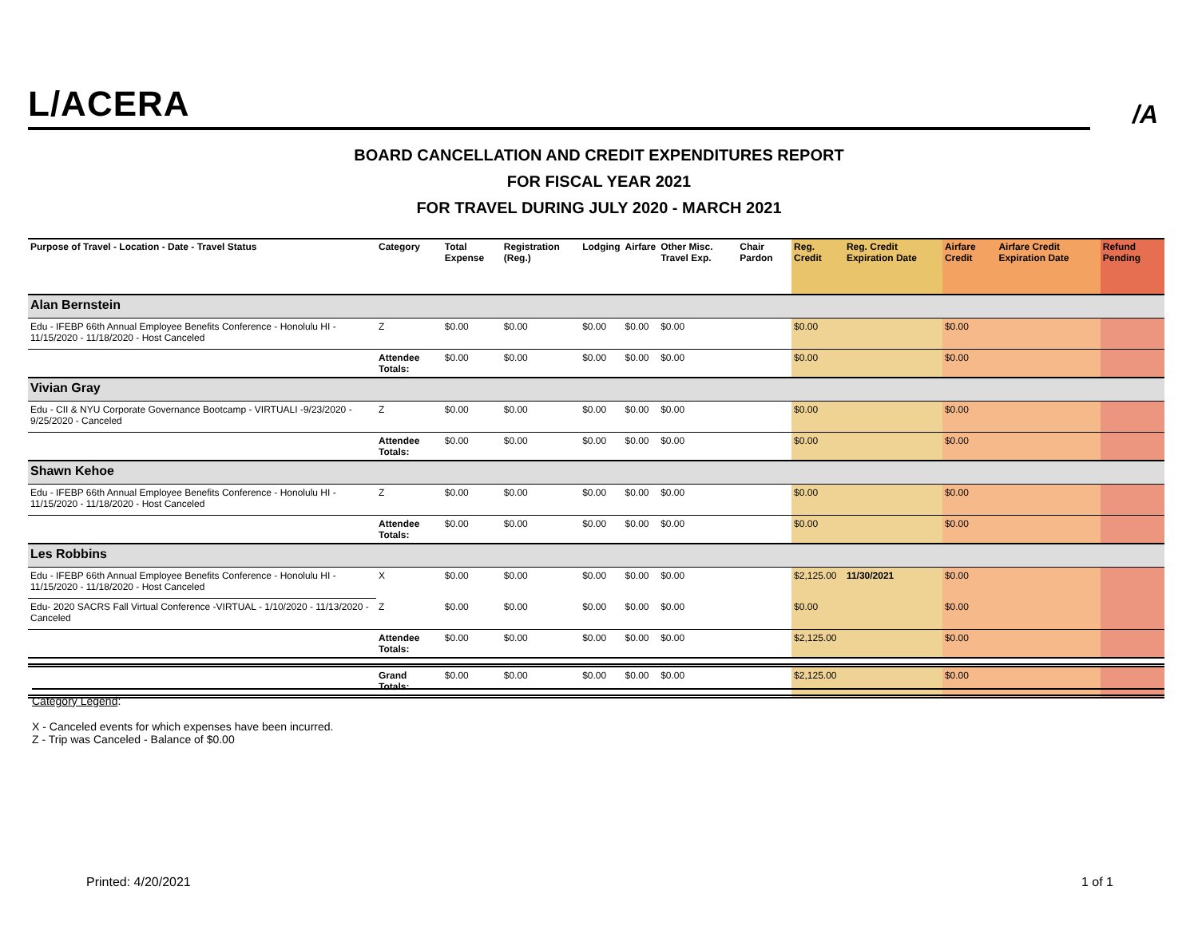L/ACERA
/A
BOARD CANCELLATION AND CREDIT EXPENDITURES REPORT
FOR FISCAL YEAR 2021
FOR TRAVEL DURING JULY 2020 - MARCH 2021
| Purpose of Travel - Location - Date - Travel Status | Category | Total Expense | Registration (Reg.) | Lodging | Airfare | Other Misc. Travel Exp. | Chair Pardon | Reg. Credit | Reg. Credit Expiration Date | Airfare Credit | Airfare Credit Expiration Date | Refund Pending |
| --- | --- | --- | --- | --- | --- | --- | --- | --- | --- | --- | --- | --- |
| Alan Bernstein | | | | | | | | | | | | |
| Edu - IFEBP 66th Annual Employee Benefits Conference - Honolulu HI - 11/15/2020 - 11/18/2020 - Host Canceled | Z | $0.00 | $0.00 | $0.00 | $0.00 | $0.00 | | $0.00 | | $0.00 | | |
| | Attendee Totals: | $0.00 | $0.00 | $0.00 | $0.00 | $0.00 | | $0.00 | | $0.00 | | |
| Vivian Gray | | | | | | | | | | | | |
| Edu - CII & NYU Corporate Governance Bootcamp - VIRTUALI -9/23/2020 - 9/25/2020 - Canceled | Z | $0.00 | $0.00 | $0.00 | $0.00 | $0.00 | | $0.00 | | $0.00 | | |
| | Attendee Totals: | $0.00 | $0.00 | $0.00 | $0.00 | $0.00 | | $0.00 | | $0.00 | | |
| Shawn Kehoe | | | | | | | | | | | | |
| Edu - IFEBP 66th Annual Employee Benefits Conference - Honolulu HI - 11/15/2020 - 11/18/2020 - Host Canceled | Z | $0.00 | $0.00 | $0.00 | $0.00 | $0.00 | | $0.00 | | $0.00 | | |
| | Attendee Totals: | $0.00 | $0.00 | $0.00 | $0.00 | $0.00 | | $0.00 | | $0.00 | | |
| Les Robbins | | | | | | | | | | | | |
| Edu - IFEBP 66th Annual Employee Benefits Conference - Honolulu HI - 11/15/2020 - 11/18/2020 - Host Canceled | X | $0.00 | $0.00 | $0.00 | $0.00 | $0.00 | | $2,125.00 | 11/30/2021 | $0.00 | | |
| Edu- 2020 SACRS Fall Virtual Conference -VIRTUAL - 1/10/2020 - 11/13/2020 - Canceled | Z | $0.00 | $0.00 | $0.00 | $0.00 | $0.00 | | $0.00 | | $0.00 | | |
| | Attendee Totals: | $0.00 | $0.00 | $0.00 | $0.00 | $0.00 | | $2,125.00 | | $0.00 | | |
| | Grand Totals: | $0.00 | $0.00 | $0.00 | $0.00 | $0.00 | | $2,125.00 | | $0.00 | | |
Category Legend:
X - Canceled events for which expenses have been incurred.
Z - Trip was Canceled - Balance of $0.00
Printed: 4/20/2021 1 of 1